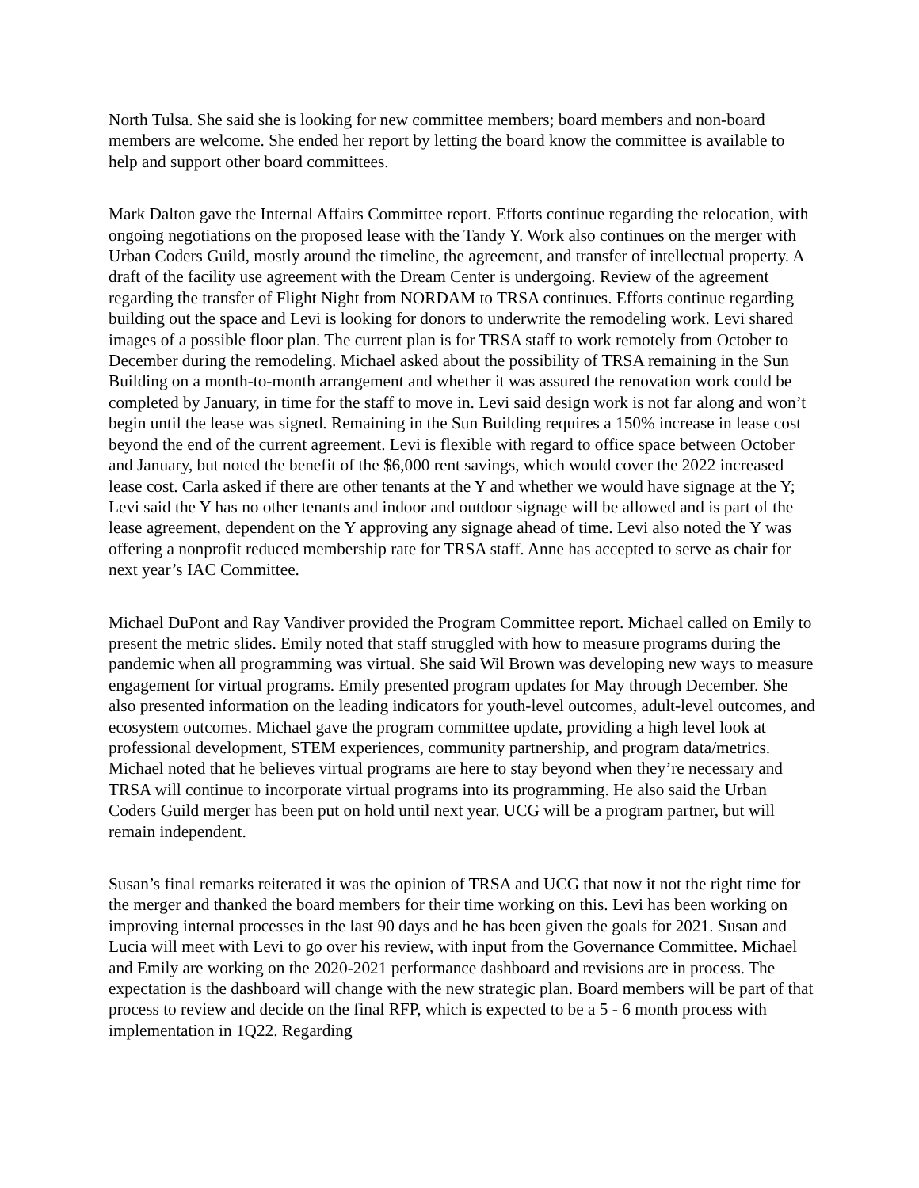North Tulsa. She said she is looking for new committee members; board members and non-board members are welcome. She ended her report by letting the board know the committee is available to help and support other board committees.
Mark Dalton gave the Internal Affairs Committee report. Efforts continue regarding the relocation, with ongoing negotiations on the proposed lease with the Tandy Y. Work also continues on the merger with Urban Coders Guild, mostly around the timeline, the agreement, and transfer of intellectual property. A draft of the facility use agreement with the Dream Center is undergoing. Review of the agreement regarding the transfer of Flight Night from NORDAM to TRSA continues. Efforts continue regarding building out the space and Levi is looking for donors to underwrite the remodeling work. Levi shared images of a possible floor plan. The current plan is for TRSA staff to work remotely from October to December during the remodeling. Michael asked about the possibility of TRSA remaining in the Sun Building on a month-to-month arrangement and whether it was assured the renovation work could be completed by January, in time for the staff to move in. Levi said design work is not far along and won’t begin until the lease was signed. Remaining in the Sun Building requires a 150% increase in lease cost beyond the end of the current agreement. Levi is flexible with regard to office space between October and January, but noted the benefit of the $6,000 rent savings, which would cover the 2022 increased lease cost. Carla asked if there are other tenants at the Y and whether we would have signage at the Y; Levi said the Y has no other tenants and indoor and outdoor signage will be allowed and is part of the lease agreement, dependent on the Y approving any signage ahead of time. Levi also noted the Y was offering a nonprofit reduced membership rate for TRSA staff. Anne has accepted to serve as chair for next year’s IAC Committee.
Michael DuPont and Ray Vandiver provided the Program Committee report. Michael called on Emily to present the metric slides. Emily noted that staff struggled with how to measure programs during the pandemic when all programming was virtual. She said Wil Brown was developing new ways to measure engagement for virtual programs. Emily presented program updates for May through December. She also presented information on the leading indicators for youth-level outcomes, adult-level outcomes, and ecosystem outcomes. Michael gave the program committee update, providing a high level look at professional development, STEM experiences, community partnership, and program data/metrics. Michael noted that he believes virtual programs are here to stay beyond when they’re necessary and TRSA will continue to incorporate virtual programs into its programming. He also said the Urban Coders Guild merger has been put on hold until next year. UCG will be a program partner, but will remain independent.
Susan’s final remarks reiterated it was the opinion of TRSA and UCG that now it not the right time for the merger and thanked the board members for their time working on this. Levi has been working on improving internal processes in the last 90 days and he has been given the goals for 2021. Susan and Lucia will meet with Levi to go over his review, with input from the Governance Committee. Michael and Emily are working on the 2020-2021 performance dashboard and revisions are in process. The expectation is the dashboard will change with the new strategic plan. Board members will be part of that process to review and decide on the final RFP, which is expected to be a 5 - 6 month process with implementation in 1Q22. Regarding